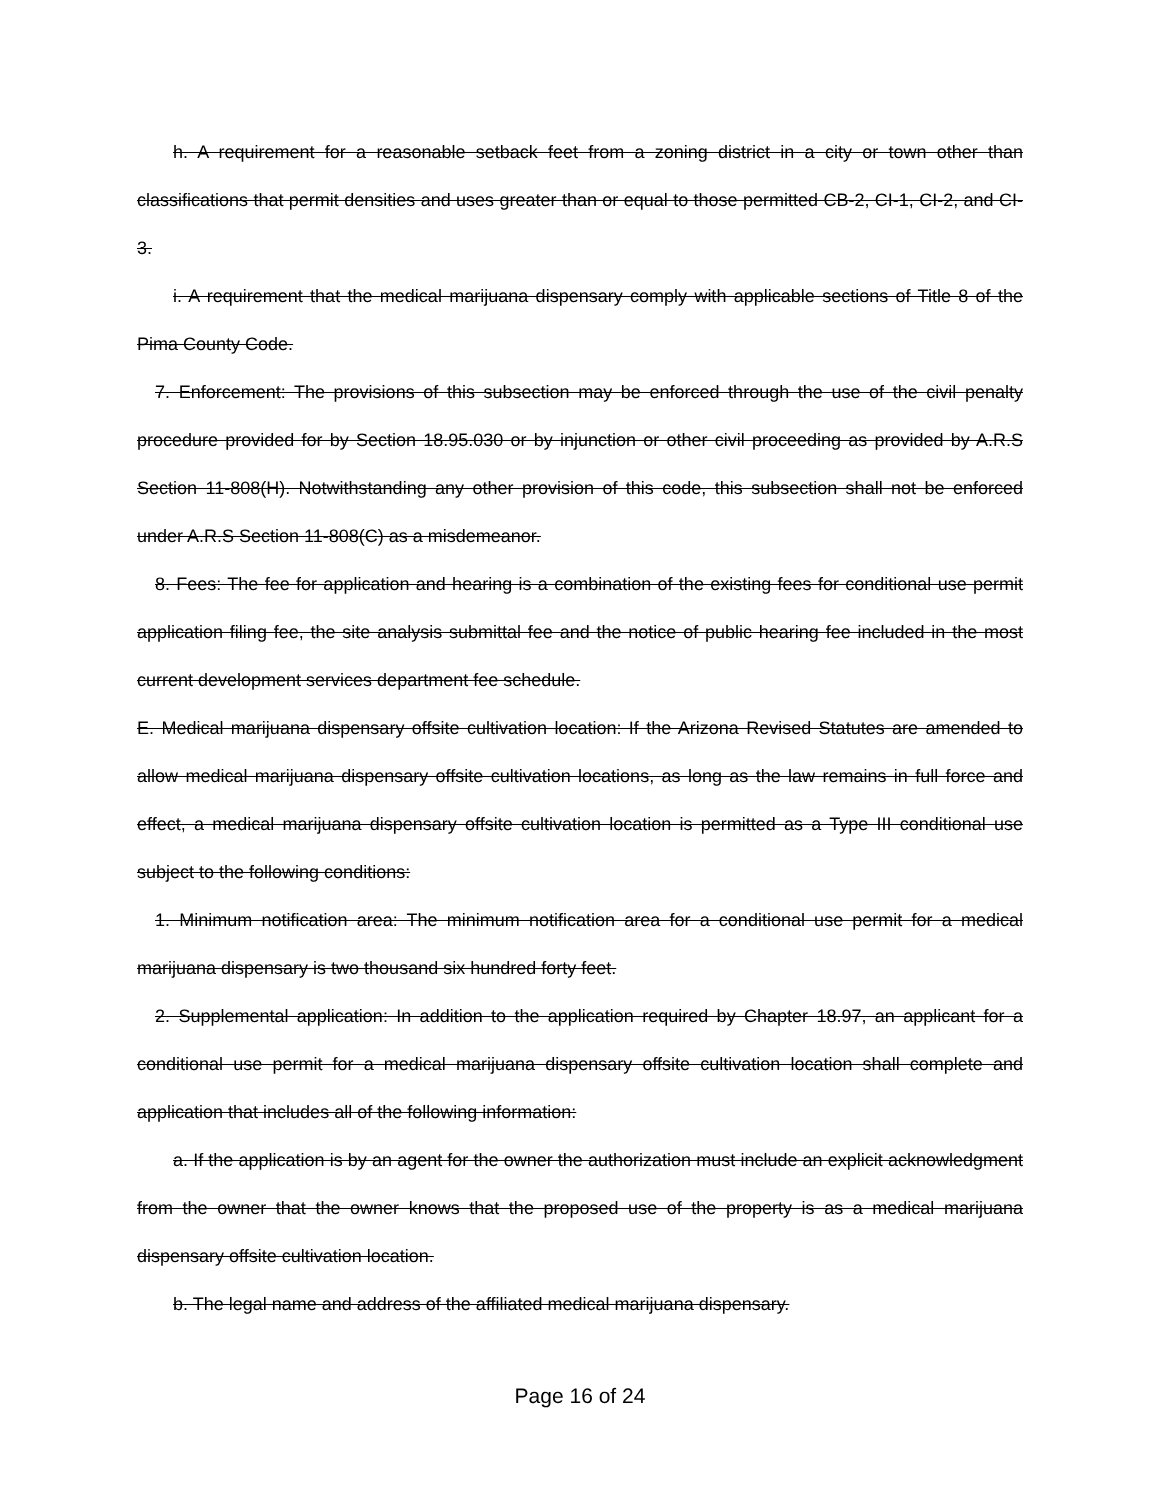h. A requirement for a reasonable setback feet from a zoning district in a city or town other than classifications that permit densities and uses greater than or equal to those permitted CB-2, CI-1, CI-2, and CI-3.
i. A requirement that the medical marijuana dispensary comply with applicable sections of Title 8 of the Pima County Code.
7. Enforcement: The provisions of this subsection may be enforced through the use of the civil penalty procedure provided for by Section 18.95.030 or by injunction or other civil proceeding as provided by A.R.S Section 11-808(H). Notwithstanding any other provision of this code, this subsection shall not be enforced under A.R.S Section 11-808(C) as a misdemeanor.
8. Fees: The fee for application and hearing is a combination of the existing fees for conditional use permit application filing fee, the site analysis submittal fee and the notice of public hearing fee included in the most current development services department fee schedule.
E. Medical marijuana dispensary offsite cultivation location: If the Arizona Revised Statutes are amended to allow medical marijuana dispensary offsite cultivation locations, as long as the law remains in full force and effect, a medical marijuana dispensary offsite cultivation location is permitted as a Type III conditional use subject to the following conditions:
1. Minimum notification area: The minimum notification area for a conditional use permit for a medical marijuana dispensary is two thousand six hundred forty feet.
2. Supplemental application: In addition to the application required by Chapter 18.97, an applicant for a conditional use permit for a medical marijuana dispensary offsite cultivation location shall complete and application that includes all of the following information:
a. If the application is by an agent for the owner the authorization must include an explicit acknowledgment from the owner that the owner knows that the proposed use of the property is as a medical marijuana dispensary offsite cultivation location.
b. The legal name and address of the affiliated medical marijuana dispensary.
Page 16 of 24